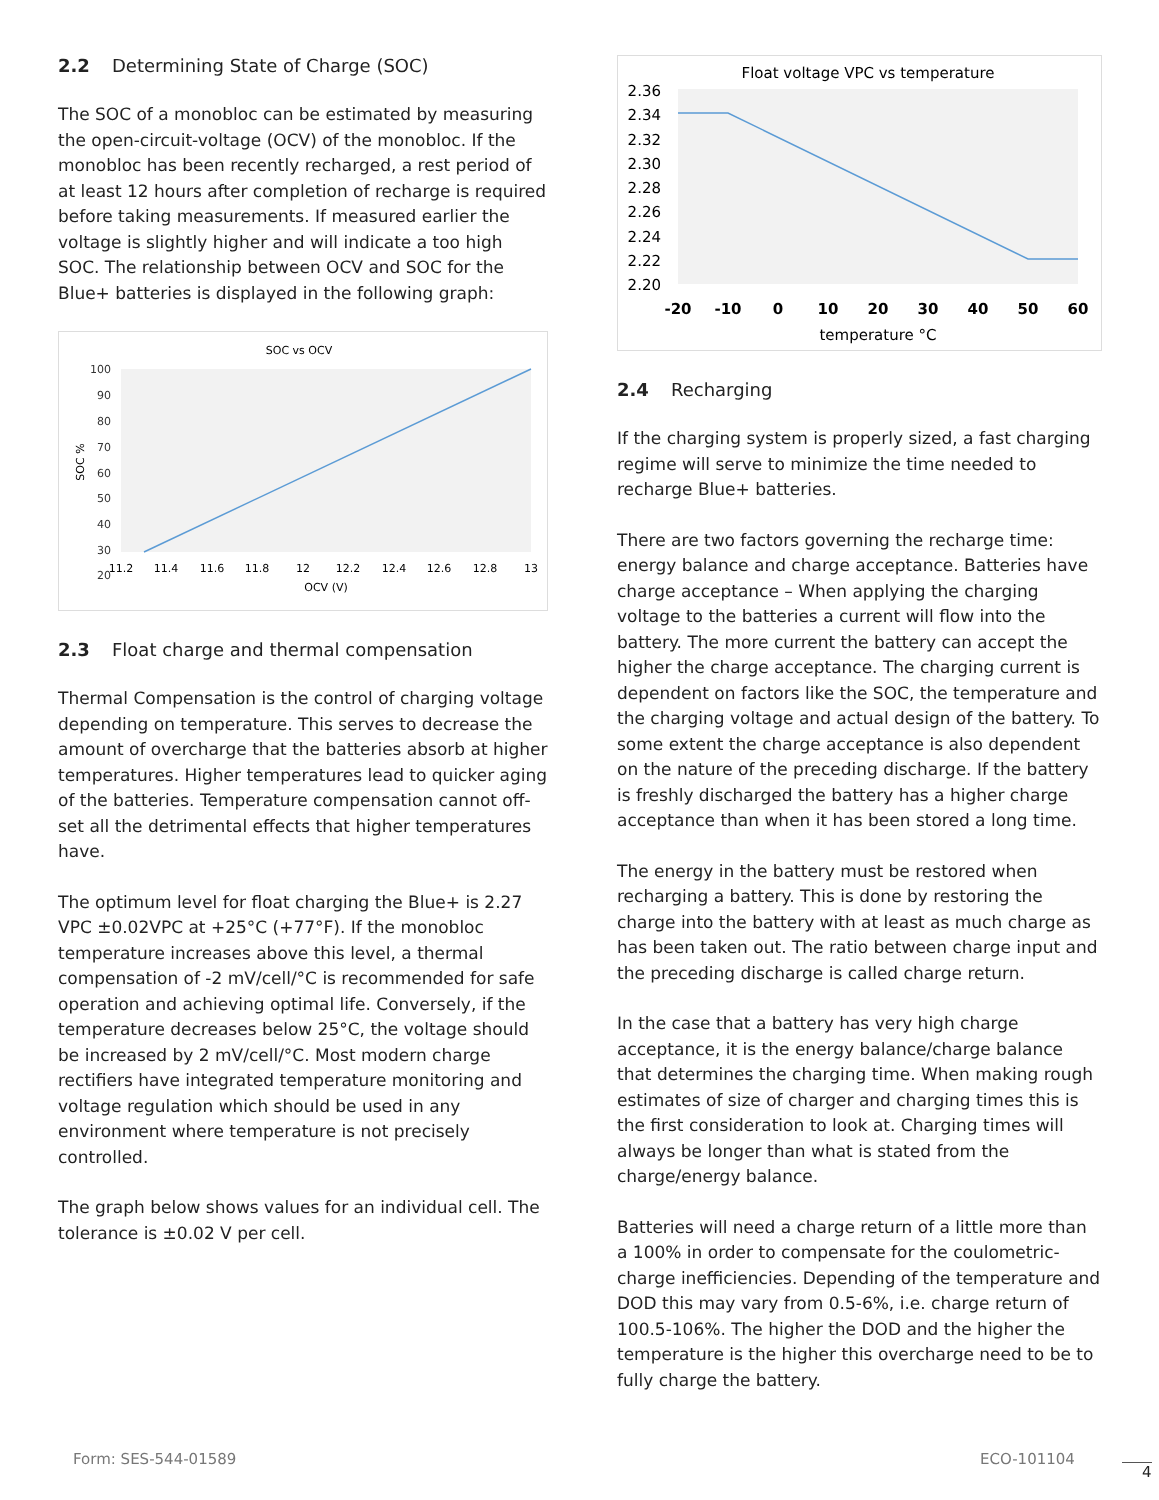2.2 Determining State of Charge (SOC)
The SOC of a monobloc can be estimated by measuring the open-circuit-voltage (OCV) of the monobloc. If the monobloc has been recently recharged, a rest period of at least 12 hours after completion of recharge is required before taking measurements. If measured earlier the voltage is slightly higher and will indicate a too high SOC. The relationship between OCV and SOC for the Blue+ batteries is displayed in the following graph:
SOC vs OCV
100
90
80
70
60
50
40
30
20
.
.
SOC %
11.2
11.4
11.6
11.8
12
12.2
12.4
12.6
12.8
13
OCV (V)
2.3 Float charge and thermal compensation
Thermal Compensation is the control of charging voltage depending on temperature. This serves to decrease the amount of overcharge that the batteries absorb at higher temperatures. Higher temperatures lead to quicker aging of the batteries. Temperature compensation cannot off-set all the detrimental effects that higher temperatures have.
The optimum level for float charging the Blue+ is 2.27 VPC ±0.02VPC at +25°C (+77°F). If the monobloc temperature increases above this level, a thermal compensation of -2 mV/cell/°C is recommended for safe operation and achieving optimal life. Conversely, if the temperature decreases below 25°C, the voltage should be increased by 2 mV/cell/°C. Most modern charge rectifiers have integrated temperature monitoring and voltage regulation which should be used in any environment where temperature is not precisely controlled.
The graph below shows values for an individual cell. The tolerance is ±0.02 V per cell.
Float voltage VPC vs temperature
2.36
2.34
2.32
2.30
2.28
2.26
2.24
2.22
2.20
-20
-10
0
10
20
30
40
50
60
temperature °C
2.4 Recharging
If the charging system is properly sized, a fast charging regime will serve to minimize the time needed to recharge Blue+ batteries.
There are two factors governing the recharge time: energy balance and charge acceptance. Batteries have charge acceptance – When applying the charging voltage to the batteries a current will flow into the battery. The more current the battery can accept the higher the charge acceptance. The charging current is dependent on factors like the SOC, the temperature and the charging voltage and actual design of the battery. To some extent the charge acceptance is also dependent on the nature of the preceding discharge. If the battery is freshly discharged the battery has a higher charge acceptance than when it has been stored a long time.
The energy in the battery must be restored when recharging a battery. This is done by restoring the charge into the battery with at least as much charge as has been taken out. The ratio between charge input and the preceding discharge is called charge return.
In the case that a battery has very high charge acceptance, it is the energy balance/charge balance that determines the charging time. When making rough estimates of size of charger and charging times this is the first consideration to look at. Charging times will always be longer than what is stated from the charge/energy balance.
Batteries will need a charge return of a little more than a 100% in order to compensate for the coulometric-charge inefficiencies. Depending of the temperature and DOD this may vary from 0.5-6%, i.e. charge return of 100.5-106%. The higher the DOD and the higher the temperature is the higher this overcharge need to be to fully charge the battery.
Form: SES-544-01589 ECO-101104
4